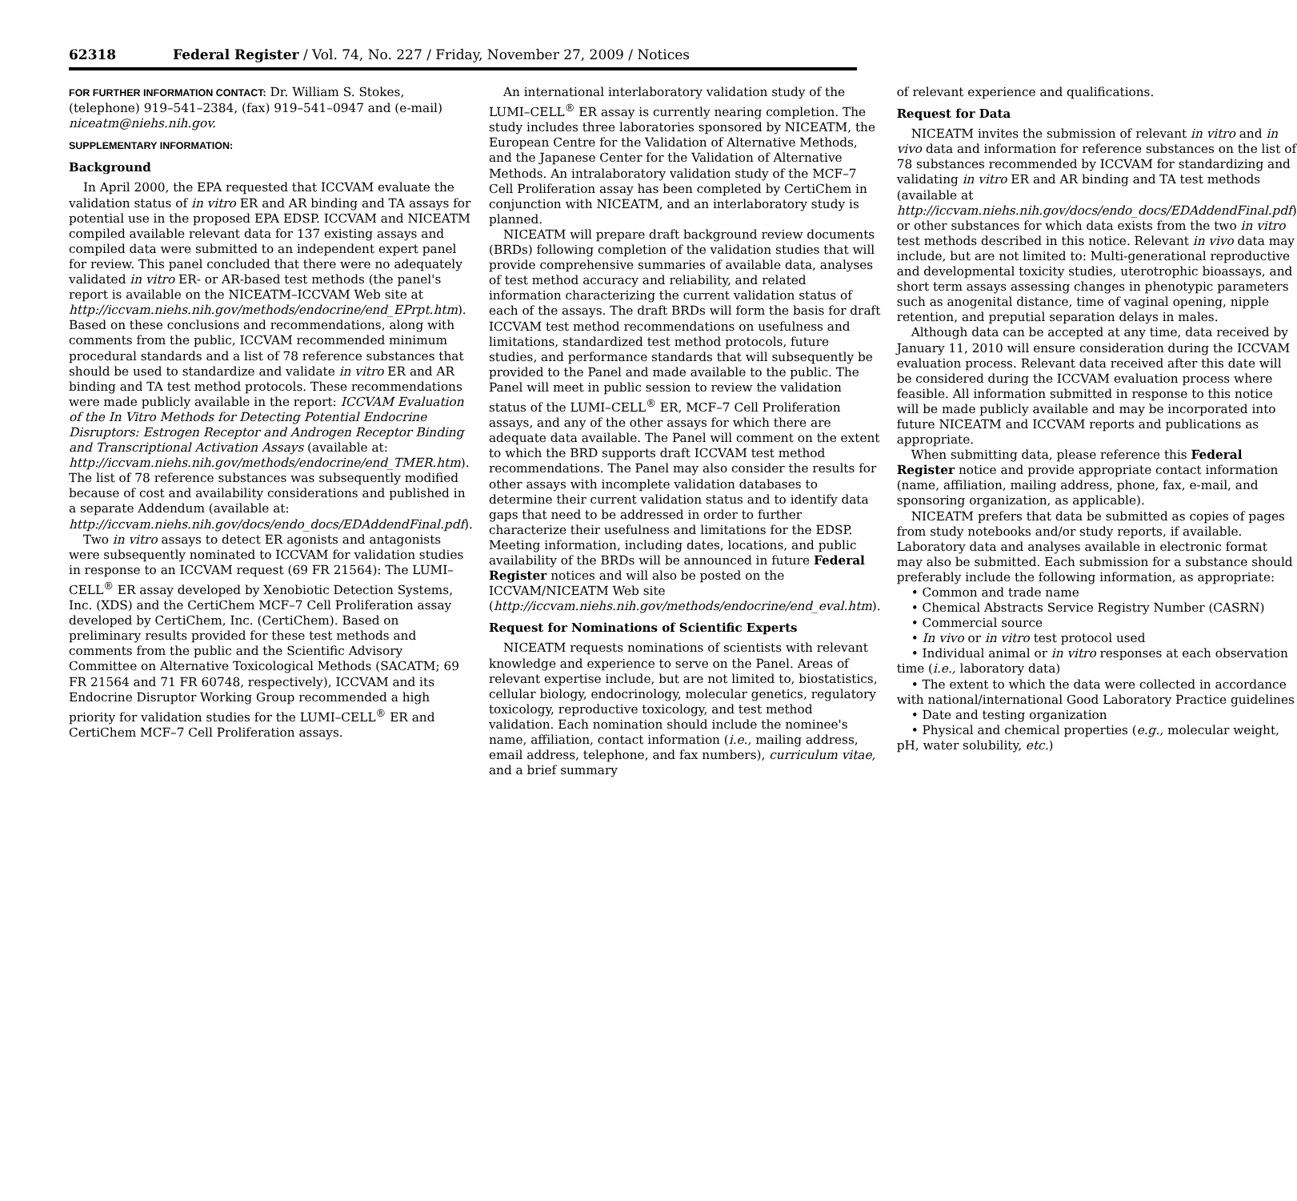62318 Federal Register / Vol. 74, No. 227 / Friday, November 27, 2009 / Notices
FOR FURTHER INFORMATION CONTACT: Dr. William S. Stokes, (telephone) 919–541–2384, (fax) 919–541–0947 and (e-mail) niceatm@niehs.nih.gov.
SUPPLEMENTARY INFORMATION:
Background
In April 2000, the EPA requested that ICCVAM evaluate the validation status of in vitro ER and AR binding and TA assays for potential use in the proposed EPA EDSP. ICCVAM and NICEATM compiled available relevant data for 137 existing assays and compiled data were submitted to an independent expert panel for review. This panel concluded that there were no adequately validated in vitro ER- or AR-based test methods (the panel's report is available on the NICEATM–ICCVAM Web site at http://iccvam.niehs.nih.gov/methods/endocrine/end_EPrpt.htm). Based on these conclusions and recommendations, along with comments from the public, ICCVAM recommended minimum procedural standards and a list of 78 reference substances that should be used to standardize and validate in vitro ER and AR binding and TA test method protocols. These recommendations were made publicly available in the report: ICCVAM Evaluation of the In Vitro Methods for Detecting Potential Endocrine Disruptors: Estrogen Receptor and Androgen Receptor Binding and Transcriptional Activation Assays (available at: http://iccvam.niehs.nih.gov/methods/endocrine/end_TMER.htm). The list of 78 reference substances was subsequently modified because of cost and availability considerations and published in a separate Addendum (available at: http://iccvam.niehs.nih.gov/docs/endo_docs/EDAddendFinal.pdf).
Two in vitro assays to detect ER agonists and antagonists were subsequently nominated to ICCVAM for validation studies in response to an ICCVAM request (69 FR 21564): The LUMI–CELL<sup>®</sup> ER assay developed by Xenobiotic Detection Systems, Inc. (XDS) and the CertiChem MCF–7 Cell Proliferation assay developed by CertiChem, Inc. (CertiChem). Based on preliminary results provided for these test methods and comments from the public and the Scientific Advisory Committee on Alternative Toxicological Methods (SACATM; 69 FR 21564 and 71 FR 60748, respectively), ICCVAM and its Endocrine Disruptor Working Group recommended a high priority for validation studies for the LUMI–CELL<sup>®</sup> ER and CertiChem MCF–7 Cell Proliferation assays.
An international interlaboratory validation study of the LUMI–CELL<sup>®</sup> ER assay is currently nearing completion. The study includes three laboratories sponsored by NICEATM, the European Centre for the Validation of Alternative Methods, and the Japanese Center for the Validation of Alternative Methods. An intralaboratory validation study of the MCF–7 Cell Proliferation assay has been completed by CertiChem in conjunction with NICEATM, and an interlaboratory study is planned.
NICEATM will prepare draft background review documents (BRDs) following completion of the validation studies that will provide comprehensive summaries of available data, analyses of test method accuracy and reliability, and related information characterizing the current validation status of each of the assays. The draft BRDs will form the basis for draft ICCVAM test method recommendations on usefulness and limitations, standardized test method protocols, future studies, and performance standards that will subsequently be provided to the Panel and made available to the public. The Panel will meet in public session to review the validation status of the LUMI–CELL<sup>®</sup> ER, MCF–7 Cell Proliferation assays, and any of the other assays for which there are adequate data available. The Panel will comment on the extent to which the BRD supports draft ICCVAM test method recommendations. The Panel may also consider the results for other assays with incomplete validation databases to determine their current validation status and to identify data gaps that need to be addressed in order to further characterize their usefulness and limitations for the EDSP. Meeting information, including dates, locations, and public availability of the BRDs will be announced in future Federal Register notices and will also be posted on the ICCVAM/NICEATM Web site (http://iccvam.niehs.nih.gov/methods/endocrine/end_eval.htm).
Request for Nominations of Scientific Experts
NICEATM requests nominations of scientists with relevant knowledge and experience to serve on the Panel. Areas of relevant expertise include, but are not limited to, biostatistics, cellular biology, endocrinology, molecular genetics, regulatory toxicology, reproductive toxicology, and test method validation. Each nomination should include the nominee's name, affiliation, contact information (i.e., mailing address, email address, telephone, and fax numbers), curriculum vitae, and a brief summary
of relevant experience and qualifications.
Request for Data
NICEATM invites the submission of relevant in vitro and in vivo data and information for reference substances on the list of 78 substances recommended by ICCVAM for standardizing and validating in vitro ER and AR binding and TA test methods (available at http://iccvam.niehs.nih.gov/docs/endo_docs/EDAddendFinal.pdf) or other substances for which data exists from the two in vitro test methods described in this notice. Relevant in vivo data may include, but are not limited to: Multi-generational reproductive and developmental toxicity studies, uterotrophic bioassays, and short term assays assessing changes in phenotypic parameters such as anogenital distance, time of vaginal opening, nipple retention, and preputial separation delays in males.
Although data can be accepted at any time, data received by January 11, 2010 will ensure consideration during the ICCVAM evaluation process. Relevant data received after this date will be considered during the ICCVAM evaluation process where feasible. All information submitted in response to this notice will be made publicly available and may be incorporated into future NICEATM and ICCVAM reports and publications as appropriate.
When submitting data, please reference this Federal Register notice and provide appropriate contact information (name, affiliation, mailing address, phone, fax, e-mail, and sponsoring organization, as applicable).
NICEATM prefers that data be submitted as copies of pages from study notebooks and/or study reports, if available. Laboratory data and analyses available in electronic format may also be submitted. Each submission for a substance should preferably include the following information, as appropriate:
• Common and trade name
• Chemical Abstracts Service Registry Number (CASRN)
• Commercial source
• In vivo or in vitro test protocol used
• Individual animal or in vitro responses at each observation time (i.e., laboratory data)
• The extent to which the data were collected in accordance with national/international Good Laboratory Practice guidelines
• Date and testing organization
• Physical and chemical properties (e.g., molecular weight, pH, water solubility, etc.)